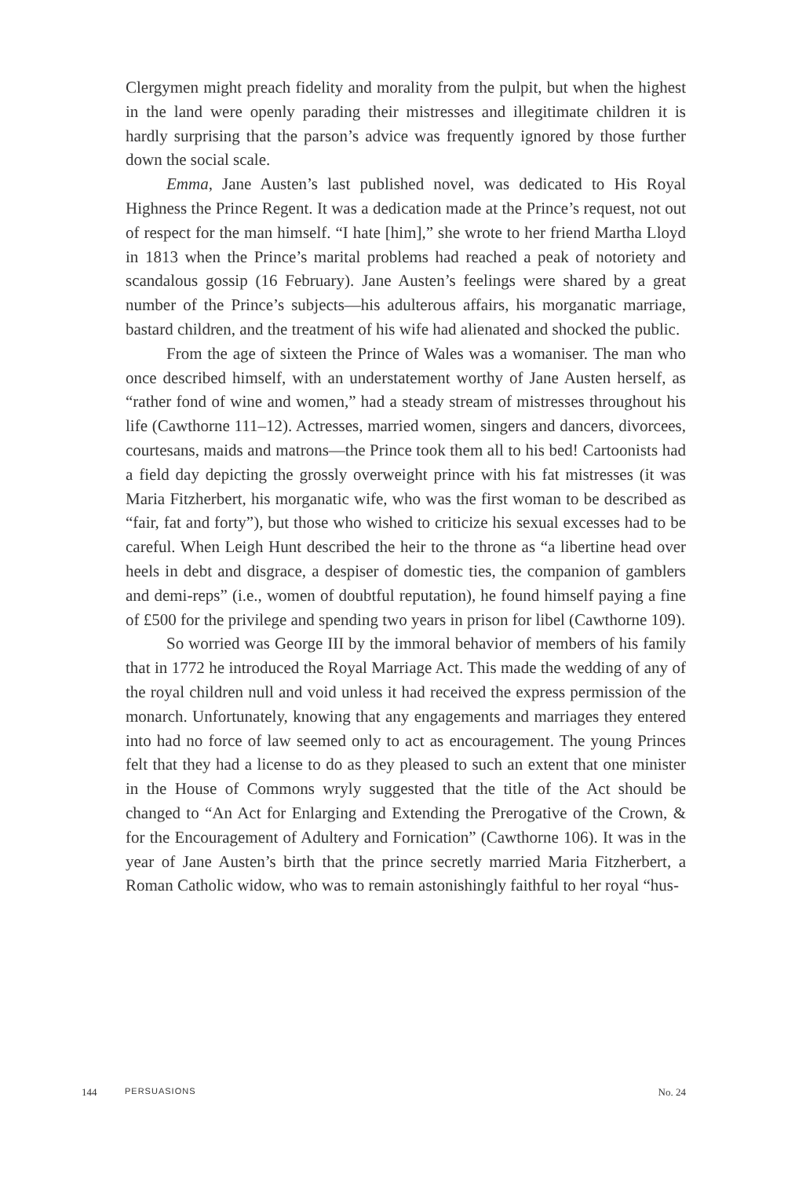Clergymen might preach fidelity and morality from the pulpit, but when the highest in the land were openly parading their mistresses and illegitimate children it is hardly surprising that the parson’s advice was frequently ignored by those further down the social scale.
Emma, Jane Austen’s last published novel, was dedicated to His Royal Highness the Prince Regent. It was a dedication made at the Prince’s request, not out of respect for the man himself. “I hate [him],” she wrote to her friend Martha Lloyd in 1813 when the Prince’s marital problems had reached a peak of notoriety and scandalous gossip (16 February). Jane Austen’s feelings were shared by a great number of the Prince’s subjects—his adulterous affairs, his morganatic marriage, bastard children, and the treatment of his wife had alienated and shocked the public.
From the age of sixteen the Prince of Wales was a womaniser. The man who once described himself, with an understatement worthy of Jane Austen herself, as “rather fond of wine and women,” had a steady stream of mistresses throughout his life (Cawthorne 111–12). Actresses, married women, singers and dancers, divorcees, courtesans, maids and matrons—the Prince took them all to his bed! Cartoonists had a field day depicting the grossly overweight prince with his fat mistresses (it was Maria Fitzherbert, his morganatic wife, who was the first woman to be described as “fair, fat and forty”), but those who wished to criticize his sexual excesses had to be careful. When Leigh Hunt described the heir to the throne as “a libertine head over heels in debt and disgrace, a despiser of domestic ties, the companion of gamblers and demi-reps” (i.e., women of doubtful reputation), he found himself paying a fine of £500 for the privilege and spending two years in prison for libel (Cawthorne 109).
So worried was George III by the immoral behavior of members of his family that in 1772 he introduced the Royal Marriage Act. This made the wedding of any of the royal children null and void unless it had received the express permission of the monarch. Unfortunately, knowing that any engagements and marriages they entered into had no force of law seemed only to act as encouragement. The young Princes felt that they had a license to do as they pleased to such an extent that one minister in the House of Commons wryly suggested that the title of the Act should be changed to “An Act for Enlarging and Extending the Prerogative of the Crown, & for the Encouragement of Adultery and Fornication” (Cawthorne 106). It was in the year of Jane Austen’s birth that the prince secretly married Maria Fitzherbert, a Roman Catholic widow, who was to remain astonishingly faithful to her royal “hus-
144 PERSUASIONS No. 24